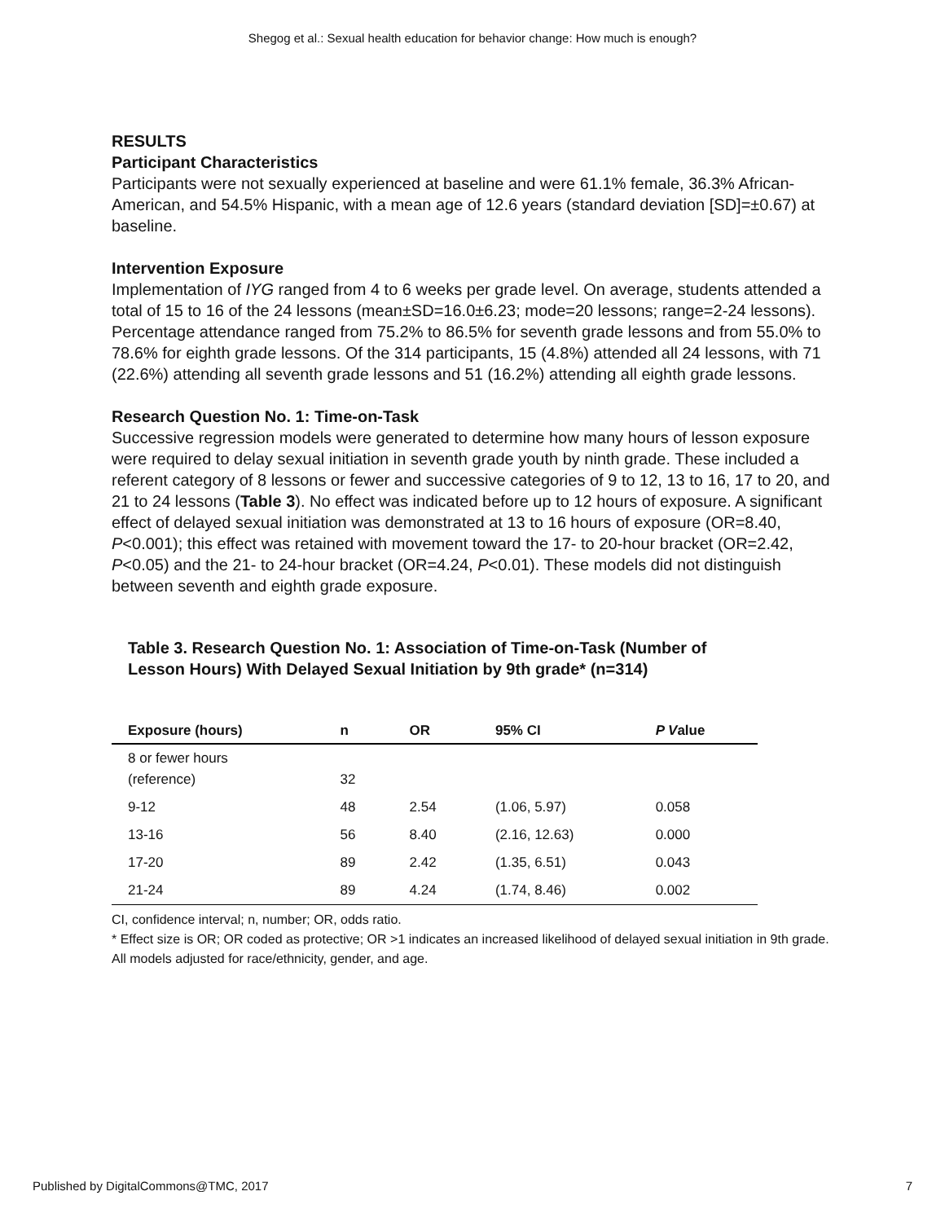Shegog et al.: Sexual health education for behavior change: How much is enough?
RESULTS
Participant Characteristics
Participants were not sexually experienced at baseline and were 61.1% female, 36.3% African-American, and 54.5% Hispanic, with a mean age of 12.6 years (standard deviation [SD]=±0.67) at baseline.
Intervention Exposure
Implementation of IYG ranged from 4 to 6 weeks per grade level. On average, students attended a total of 15 to 16 of the 24 lessons (mean±SD=16.0±6.23; mode=20 lessons; range=2-24 lessons). Percentage attendance ranged from 75.2% to 86.5% for seventh grade lessons and from 55.0% to 78.6% for eighth grade lessons. Of the 314 participants, 15 (4.8%) attended all 24 lessons, with 71 (22.6%) attending all seventh grade lessons and 51 (16.2%) attending all eighth grade lessons.
Research Question No. 1: Time-on-Task
Successive regression models were generated to determine how many hours of lesson exposure were required to delay sexual initiation in seventh grade youth by ninth grade. These included a referent category of 8 lessons or fewer and successive categories of 9 to 12, 13 to 16, 17 to 20, and 21 to 24 lessons (Table 3). No effect was indicated before up to 12 hours of exposure. A significant effect of delayed sexual initiation was demonstrated at 13 to 16 hours of exposure (OR=8.40, P<0.001); this effect was retained with movement toward the 17- to 20-hour bracket (OR=2.42, P<0.05) and the 21- to 24-hour bracket (OR=4.24, P<0.01). These models did not distinguish between seventh and eighth grade exposure.
Table 3. Research Question No. 1: Association of Time-on-Task (Number of Lesson Hours) With Delayed Sexual Initiation by 9th grade* (n=314)
| Exposure (hours) | n | OR | 95% CI | P V alue |
| --- | --- | --- | --- | --- |
| 8 or fewer hours (reference) | 32 | | | |
| 9-12 | 48 | 2.54 | (1.06, 5.97) | 0.058 |
| 13-16 | 56 | 8.40 | (2.16, 12.63) | 0.000 |
| 17-20 | 89 | 2.42 | (1.35, 6.51) | 0.043 |
| 21-24 | 89 | 4.24 | (1.74, 8.46) | 0.002 |
CI, confidence interval; n, number; OR, odds ratio.
* Effect size is OR; OR coded as protective; OR >1 indicates an increased likelihood of delayed sexual initiation in 9th grade. All models adjusted for race/ethnicity, gender, and age.
Published by DigitalCommons@TMC, 2017 7